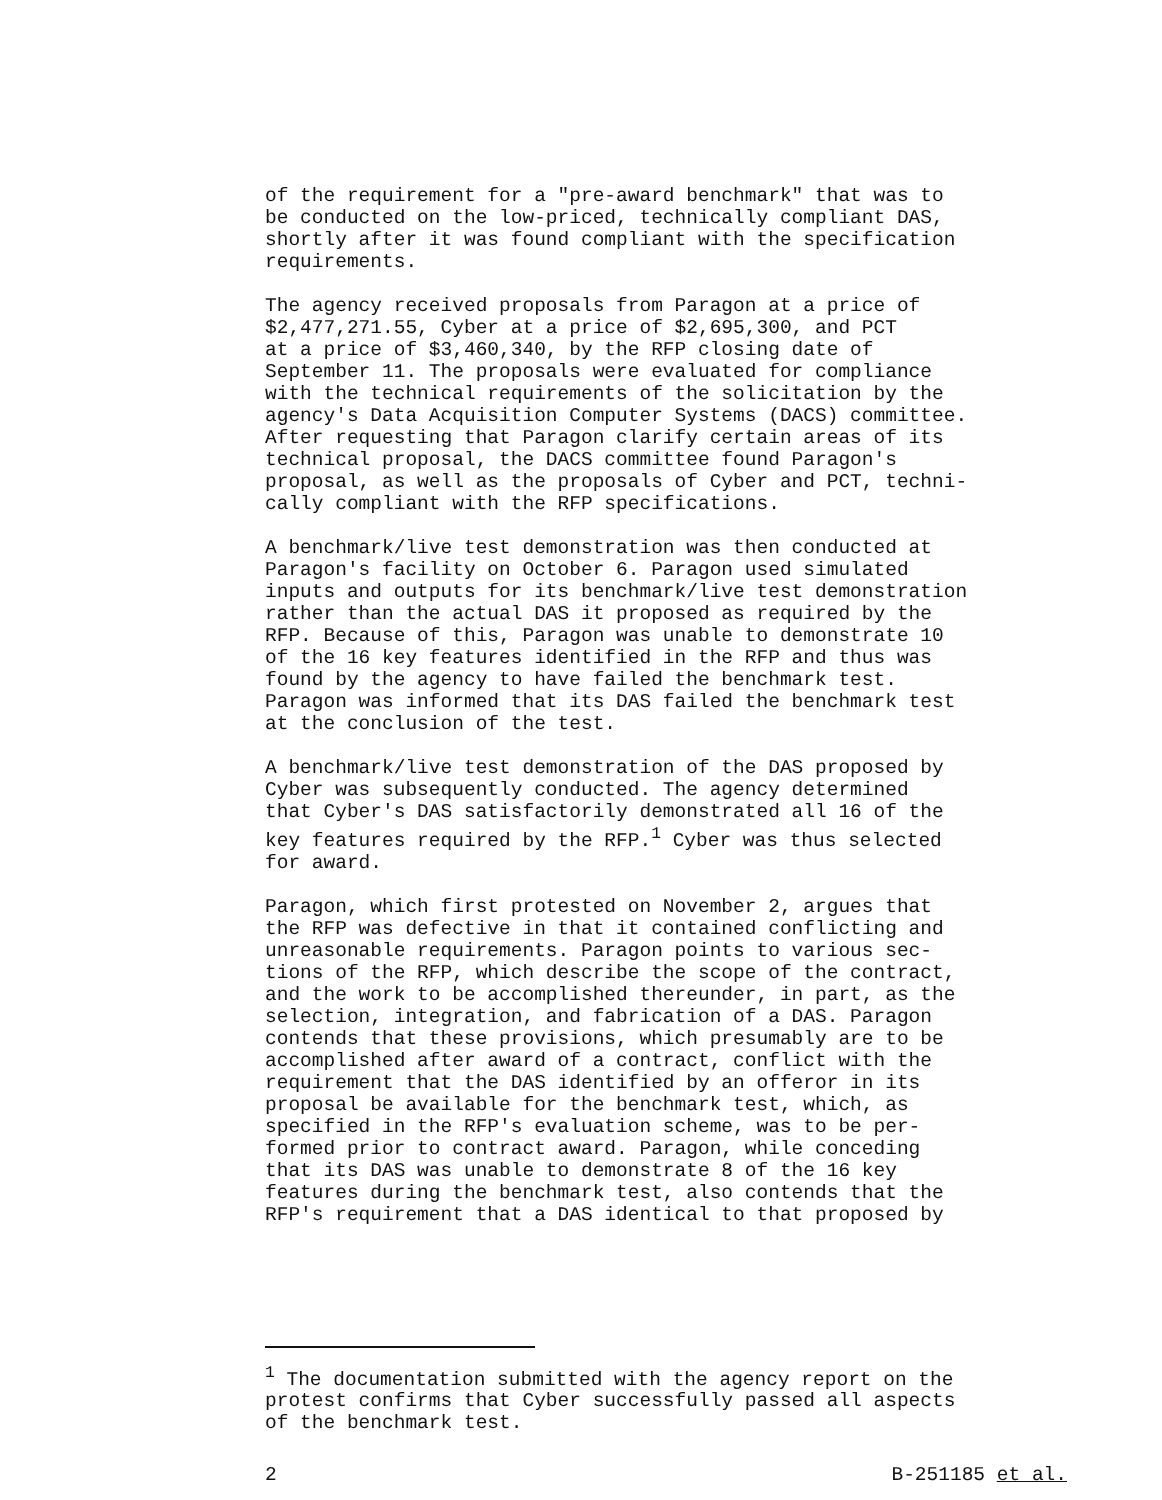of the requirement for a "pre-award benchmark" that was to be conducted on the low-priced, technically compliant DAS, shortly after it was found compliant with the specification requirements.
The agency received proposals from Paragon at a price of $2,477,271.55, Cyber at a price of $2,695,300, and PCT at a price of $3,460,340, by the RFP closing date of September 11. The proposals were evaluated for compliance with the technical requirements of the solicitation by the agency's Data Acquisition Computer Systems (DACS) committee. After requesting that Paragon clarify certain areas of its technical proposal, the DACS committee found Paragon's proposal, as well as the proposals of Cyber and PCT, techni- cally compliant with the RFP specifications.
A benchmark/live test demonstration was then conducted at Paragon's facility on October 6. Paragon used simulated inputs and outputs for its benchmark/live test demonstration rather than the actual DAS it proposed as required by the RFP. Because of this, Paragon was unable to demonstrate 10 of the 16 key features identified in the RFP and thus was found by the agency to have failed the benchmark test. Paragon was informed that its DAS failed the benchmark test at the conclusion of the test.
A benchmark/live test demonstration of the DAS proposed by Cyber was subsequently conducted. The agency determined that Cyber's DAS satisfactorily demonstrated all 16 of the key features required by the RFP.<sup>1</sup> Cyber was thus selected for award.
Paragon, which first protested on November 2, argues that the RFP was defective in that it contained conflicting and unreasonable requirements. Paragon points to various sec- tions of the RFP, which describe the scope of the contract, and the work to be accomplished thereunder, in part, as the selection, integration, and fabrication of a DAS. Paragon contends that these provisions, which presumably are to be accomplished after award of a contract, conflict with the requirement that the DAS identified by an offeror in its proposal be available for the benchmark test, which, as specified in the RFP's evaluation scheme, was to be per- formed prior to contract award. Paragon, while conceding that its DAS was unable to demonstrate 8 of the 16 key features during the benchmark test, also contends that the RFP's requirement that a DAS identical to that proposed by
<sup>1</sup> The documentation submitted with the agency report on the protest confirms that Cyber successfully passed all aspects of the benchmark test.
2 B-251185 et al.